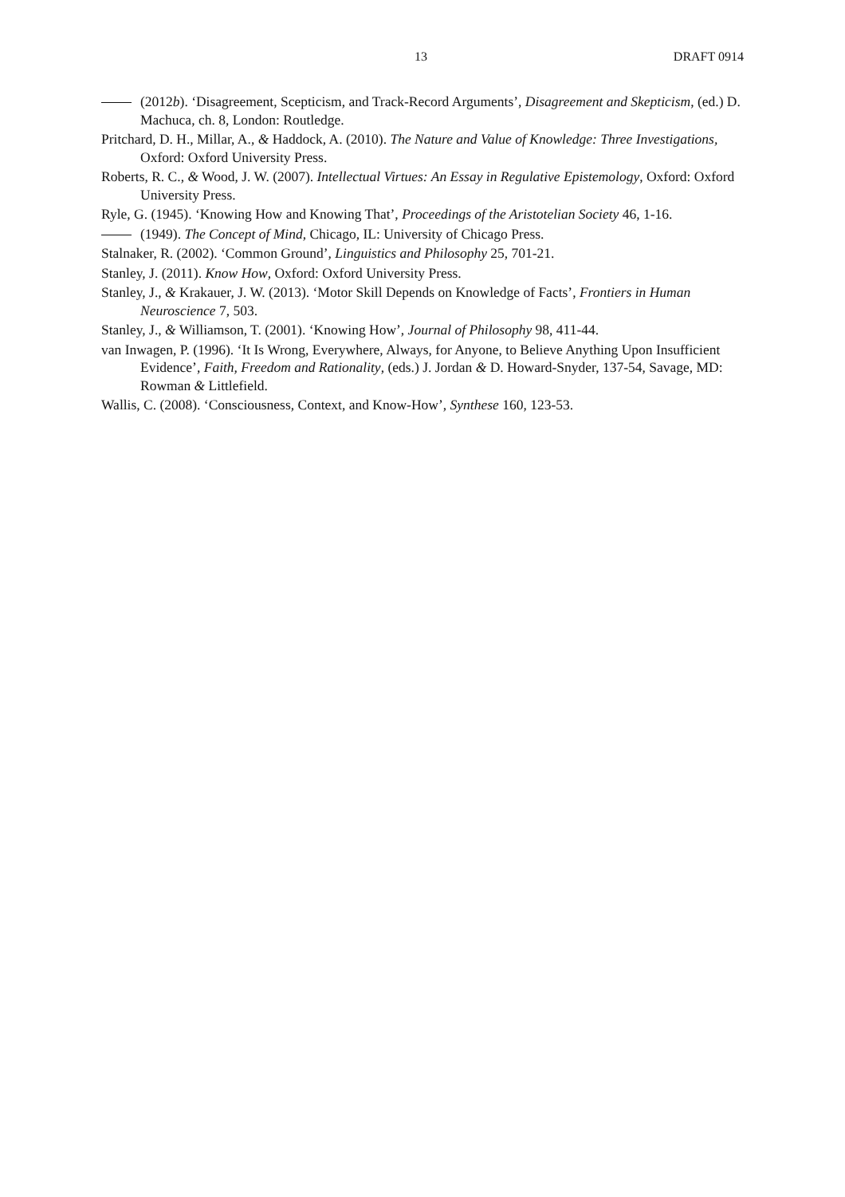13 DRAFT 0914
(2012b). ‘Disagreement, Scepticism, and Track-Record Arguments’, Disagreement and Skepticism, (ed.) D. Machuca, ch. 8, London: Routledge.
Pritchard, D. H., Millar, A., & Haddock, A. (2010). The Nature and Value of Knowledge: Three Investigations, Oxford: Oxford University Press.
Roberts, R. C., & Wood, J. W. (2007). Intellectual Virtues: An Essay in Regulative Epistemology, Oxford: Oxford University Press.
Ryle, G. (1945). ‘Knowing How and Knowing That’, Proceedings of the Aristotelian Society 46, 1-16.
(1949). The Concept of Mind, Chicago, IL: University of Chicago Press.
Stalnaker, R. (2002). ‘Common Ground’, Linguistics and Philosophy 25, 701-21.
Stanley, J. (2011). Know How, Oxford: Oxford University Press.
Stanley, J., & Krakauer, J. W. (2013). ‘Motor Skill Depends on Knowledge of Facts’, Frontiers in Human Neuroscience 7, 503.
Stanley, J., & Williamson, T. (2001). ‘Knowing How’, Journal of Philosophy 98, 411-44.
van Inwagen, P. (1996). ‘It Is Wrong, Everywhere, Always, for Anyone, to Believe Anything Upon Insufficient Evidence’, Faith, Freedom and Rationality, (eds.) J. Jordan & D. Howard-Snyder, 137-54, Savage, MD: Rowman & Littlefield.
Wallis, C. (2008). ‘Consciousness, Context, and Know-How’, Synthese 160, 123-53.